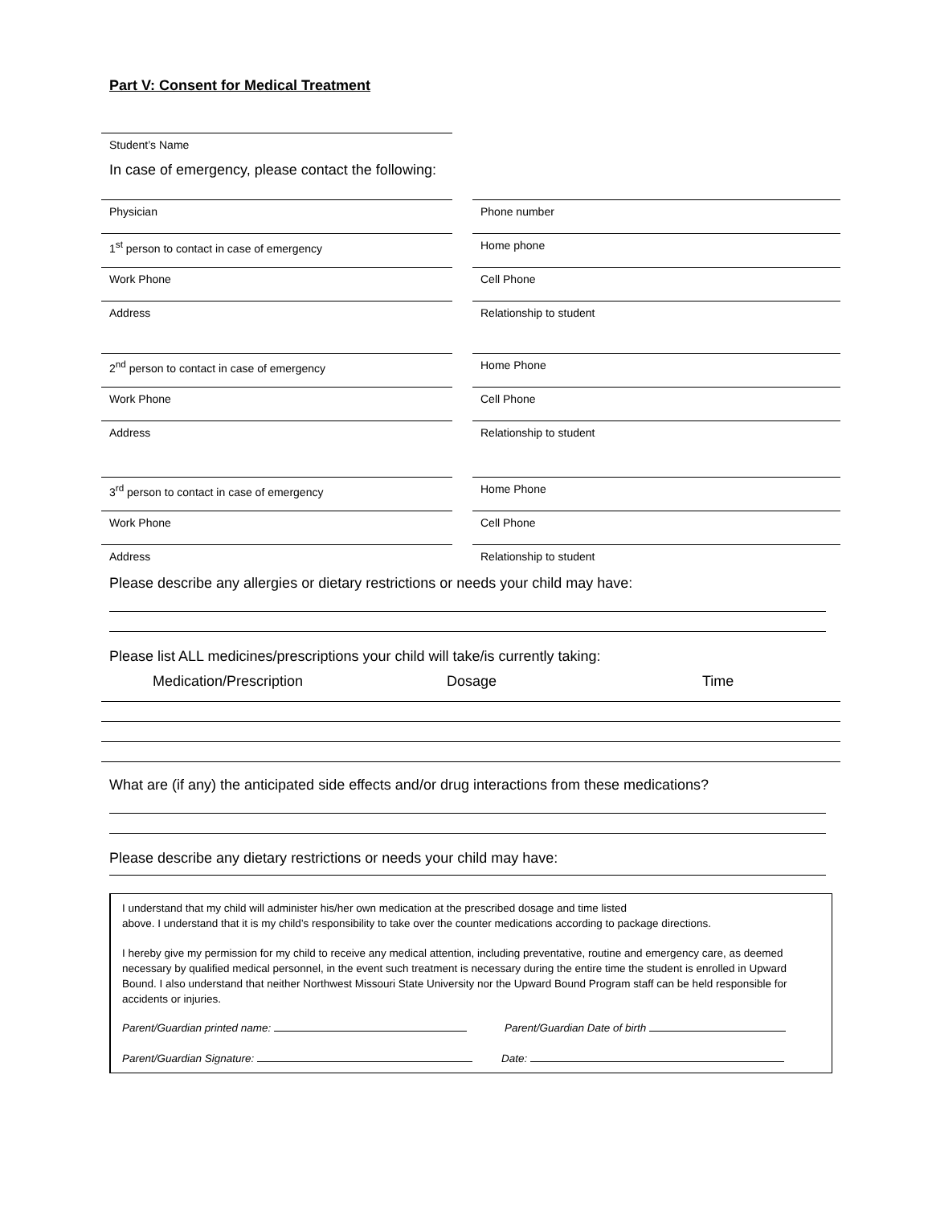Part V: Consent for Medical Treatment
Student’s Name
In case of emergency, please contact the following:
Physician Phone number
1<sup>st</sup> person to contact in case of emergency Home phone
Work Phone Cell Phone
Address Relationship to student
2<sup>nd</sup> person to contact in case of emergency Home Phone
Work Phone Cell Phone
Address Relationship to student
3<sup>rd</sup> person to contact in case of emergency Home Phone
Work Phone Cell Phone
Address Relationship to student
Please describe any allergies or dietary restrictions or needs your child may have:
Please list ALL medicines/prescriptions your child will take/is currently taking:
Medication/Prescription Dosage Time
What are (if any) the anticipated side effects and/or drug interactions from these medications?
Please describe any dietary restrictions or needs your child may have:
I understand that my child will administer his/her own medication at the prescribed dosage and time listed
above. I understand that it is my child’s responsibility to take over the counter medications according to package directions.
I hereby give my permission for my child to receive any medical attention, including preventative, routine and emergency care, as deemed necessary by qualified medical personnel, in the event such treatment is necessary during the entire time the student is enrolled in Upward Bound. I also understand that neither Northwest Missouri State University nor the Upward Bound Program staff can be held responsible for accidents or injuries.
Parent/Guardian printed name: Parent/Guardian Date of birth
Parent/Guardian Signature: Date: